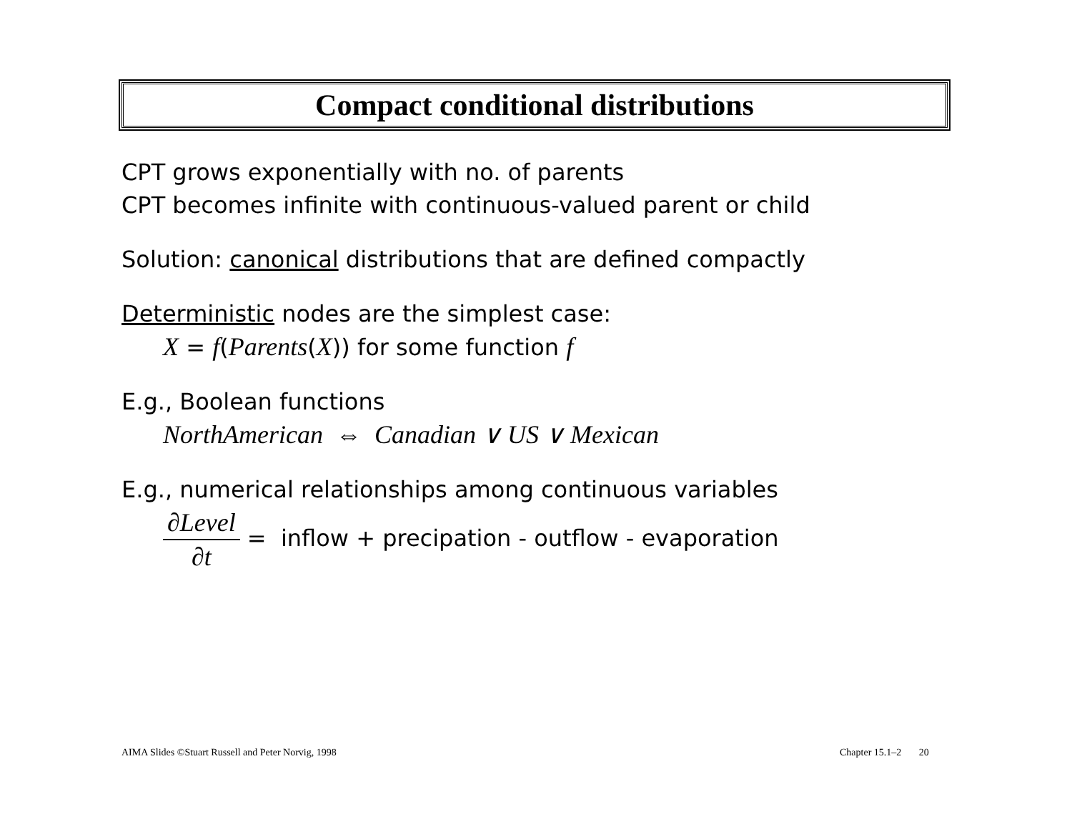Compact conditional distributions
CPT grows exponentially with no. of parents
CPT becomes infinite with continuous-valued parent or child
Solution: canonical distributions that are defined compactly
Deterministic nodes are the simplest case:
X = f(Parents(X)) for some function f
E.g., Boolean functions
NorthAmerican ⇔ Canadian ∨ US ∨ Mexican
E.g., numerical relationships among continuous variables
∂Level ∂t = inflow + precipation - outflow - evaporation
AIMA Slides ©Stuart Russell and Peter Norvig, 1998
Chapter 15.1–2 20